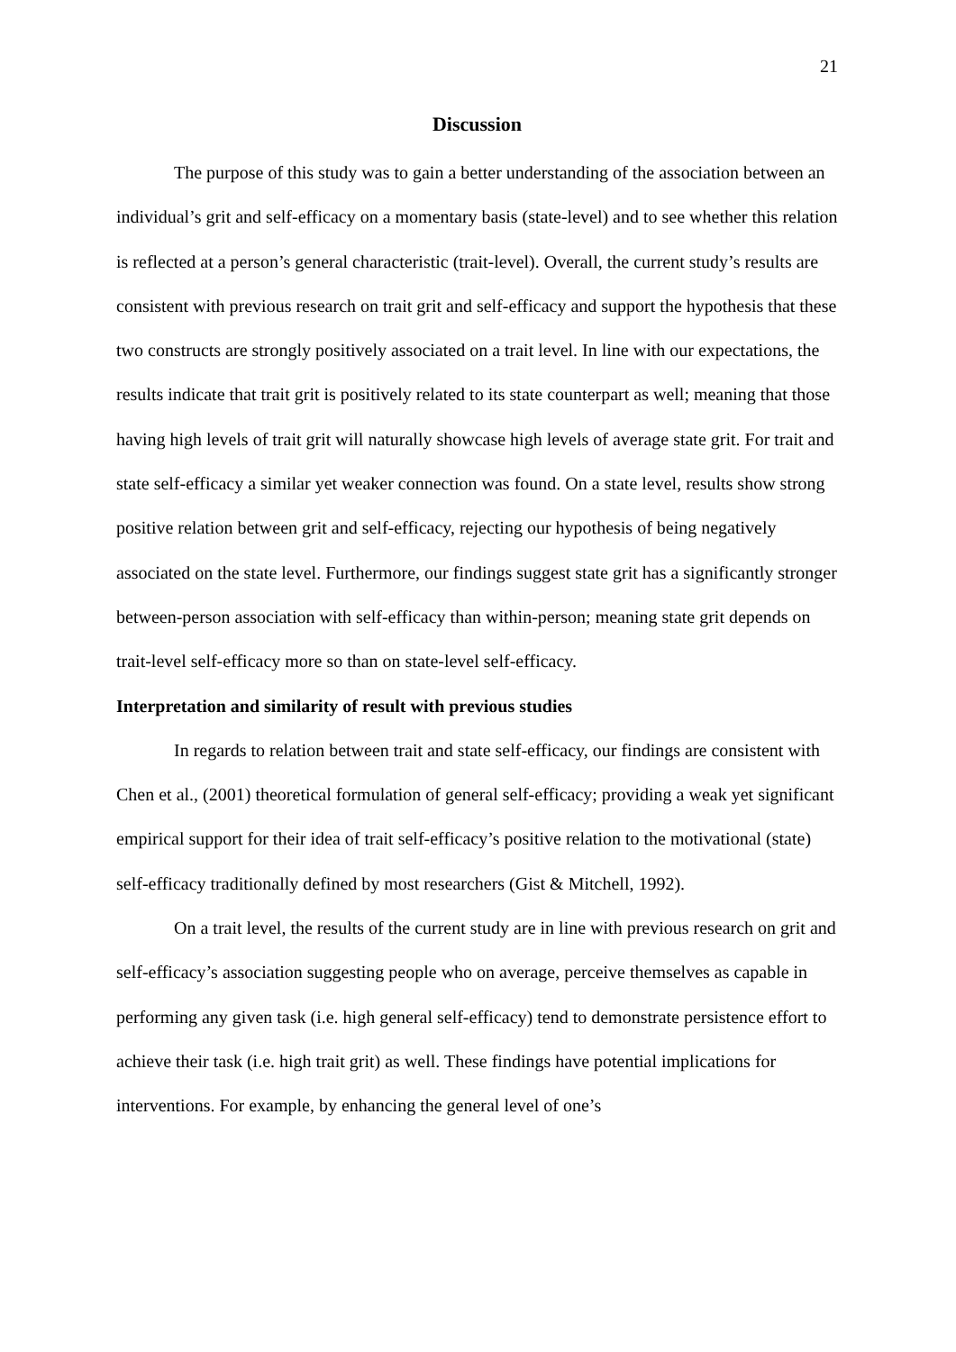21
Discussion
The purpose of this study was to gain a better understanding of the association between an individual’s grit and self-efficacy on a momentary basis (state-level) and to see whether this relation is reflected at a person’s general characteristic (trait-level). Overall, the current study’s results are consistent with previous research on trait grit and self-efficacy and support the hypothesis that these two constructs are strongly positively associated on a trait level. In line with our expectations, the results indicate that trait grit is positively related to its state counterpart as well; meaning that those having high levels of trait grit will naturally showcase high levels of average state grit. For trait and state self-efficacy a similar yet weaker connection was found. On a state level, results show strong positive relation between grit and self-efficacy, rejecting our hypothesis of being negatively associated on the state level. Furthermore, our findings suggest state grit has a significantly stronger between-person association with self-efficacy than within-person; meaning state grit depends on trait-level self-efficacy more so than on state-level self-efficacy.
Interpretation and similarity of result with previous studies
In regards to relation between trait and state self-efficacy, our findings are consistent with Chen et al., (2001) theoretical formulation of general self-efficacy; providing a weak yet significant empirical support for their idea of trait self-efficacy’s positive relation to the motivational (state) self-efficacy traditionally defined by most researchers (Gist & Mitchell, 1992).
On a trait level, the results of the current study are in line with previous research on grit and self-efficacy’s association suggesting people who on average, perceive themselves as capable in performing any given task (i.e. high general self-efficacy) tend to demonstrate persistence effort to achieve their task (i.e. high trait grit) as well. These findings have potential implications for interventions. For example, by enhancing the general level of one’s